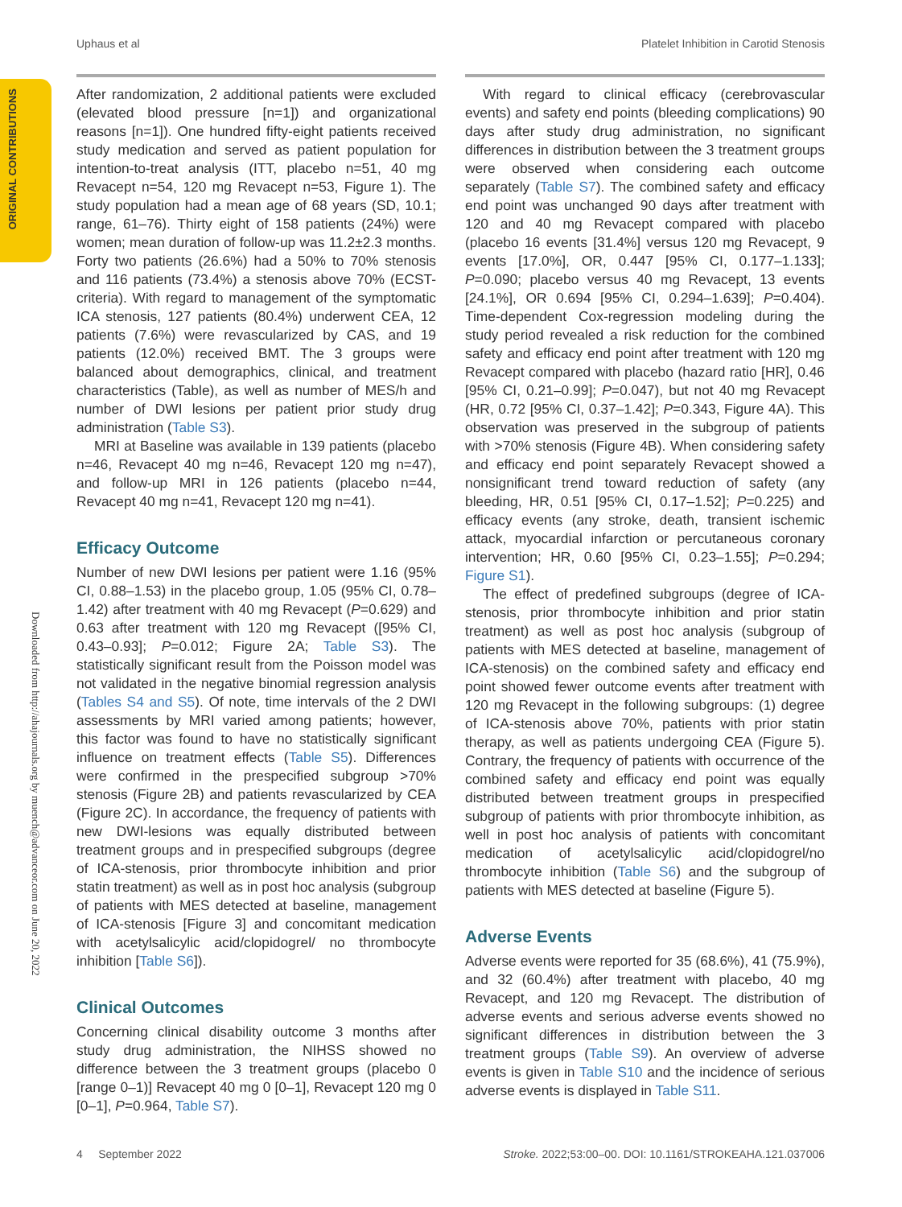Uphaus et al Platelet Inhibition in Carotid Stenosis
ORIGINAL CONTRIBUTIONS
Downloaded from http://ahajournals.org by muench@advanceor.com on June 20, 2022
After randomization, 2 additional patients were excluded (elevated blood pressure [n=1]) and organizational reasons [n=1]). One hundred fifty-eight patients received study medication and served as patient population for intention-to-treat analysis (ITT, placebo n=51, 40 mg Revacept n=54, 120 mg Revacept n=53, Figure 1). The study population had a mean age of 68 years (SD, 10.1; range, 61–76). Thirty eight of 158 patients (24%) were women; mean duration of follow-up was 11.2±2.3 months. Forty two patients (26.6%) had a 50% to 70% stenosis and 116 patients (73.4%) a stenosis above 70% (ECST-criteria). With regard to management of the symptomatic ICA stenosis, 127 patients (80.4%) underwent CEA, 12 patients (7.6%) were revascularized by CAS, and 19 patients (12.0%) received BMT. The 3 groups were balanced about demographics, clinical, and treatment characteristics (Table), as well as number of MES/h and number of DWI lesions per patient prior study drug administration (Table S3).
MRI at Baseline was available in 139 patients (placebo n=46, Revacept 40 mg n=46, Revacept 120 mg n=47), and follow-up MRI in 126 patients (placebo n=44, Revacept 40 mg n=41, Revacept 120 mg n=41).
Efficacy Outcome
Number of new DWI lesions per patient were 1.16 (95% CI, 0.88–1.53) in the placebo group, 1.05 (95% CI, 0.78–1.42) after treatment with 40 mg Revacept (P=0.629) and 0.63 after treatment with 120 mg Revacept ([95% CI, 0.43–0.93]; P=0.012; Figure 2A; Table S3). The statistically significant result from the Poisson model was not validated in the negative binomial regression analysis (Tables S4 and S5). Of note, time intervals of the 2 DWI assessments by MRI varied among patients; however, this factor was found to have no statistically significant influence on treatment effects (Table S5). Differences were confirmed in the prespecified subgroup >70% stenosis (Figure 2B) and patients revascularized by CEA (Figure 2C). In accordance, the frequency of patients with new DWI-lesions was equally distributed between treatment groups and in prespecified subgroups (degree of ICA-stenosis, prior thrombocyte inhibition and prior statin treatment) as well as in post hoc analysis (subgroup of patients with MES detected at baseline, management of ICA-stenosis [Figure 3] and concomitant medication with acetylsalicylic acid/clopidogrel/ no thrombocyte inhibition [Table S6]).
Clinical Outcomes
Concerning clinical disability outcome 3 months after study drug administration, the NIHSS showed no difference between the 3 treatment groups (placebo 0 [range 0–1)] Revacept 40 mg 0 [0–1], Revacept 120 mg 0 [0–1], P=0.964, Table S7).
With regard to clinical efficacy (cerebrovascular events) and safety end points (bleeding complications) 90 days after study drug administration, no significant differences in distribution between the 3 treatment groups were observed when considering each outcome separately (Table S7). The combined safety and efficacy end point was unchanged 90 days after treatment with 120 and 40 mg Revacept compared with placebo (placebo 16 events [31.4%] versus 120 mg Revacept, 9 events [17.0%], OR, 0.447 [95% CI, 0.177–1.133]; P=0.090; placebo versus 40 mg Revacept, 13 events [24.1%], OR 0.694 [95% CI, 0.294–1.639]; P=0.404). Time-dependent Cox-regression modeling during the study period revealed a risk reduction for the combined safety and efficacy end point after treatment with 120 mg Revacept compared with placebo (hazard ratio [HR], 0.46 [95% CI, 0.21–0.99]; P=0.047), but not 40 mg Revacept (HR, 0.72 [95% CI, 0.37–1.42]; P=0.343, Figure 4A). This observation was preserved in the subgroup of patients with >70% stenosis (Figure 4B). When considering safety and efficacy end point separately Revacept showed a nonsignificant trend toward reduction of safety (any bleeding, HR, 0.51 [95% CI, 0.17–1.52]; P=0.225) and efficacy events (any stroke, death, transient ischemic attack, myocardial infarction or percutaneous coronary intervention; HR, 0.60 [95% CI, 0.23–1.55]; P=0.294; Figure S1).
The effect of predefined subgroups (degree of ICA-stenosis, prior thrombocyte inhibition and prior statin treatment) as well as post hoc analysis (subgroup of patients with MES detected at baseline, management of ICA-stenosis) on the combined safety and efficacy end point showed fewer outcome events after treatment with 120 mg Revacept in the following subgroups: (1) degree of ICA-stenosis above 70%, patients with prior statin therapy, as well as patients undergoing CEA (Figure 5). Contrary, the frequency of patients with occurrence of the combined safety and efficacy end point was equally distributed between treatment groups in prespecified subgroup of patients with prior thrombocyte inhibition, as well in post hoc analysis of patients with concomitant medication of acetylsalicylic acid/clopidogrel/no thrombocyte inhibition (Table S6) and the subgroup of patients with MES detected at baseline (Figure 5).
Adverse Events
Adverse events were reported for 35 (68.6%), 41 (75.9%), and 32 (60.4%) after treatment with placebo, 40 mg Revacept, and 120 mg Revacept. The distribution of adverse events and serious adverse events showed no significant differences in distribution between the 3 treatment groups (Table S9). An overview of adverse events is given in Table S10 and the incidence of serious adverse events is displayed in Table S11.
4 September 2022 Stroke. 2022;53:00–00. DOI: 10.1161/STROKEAHA.121.037006